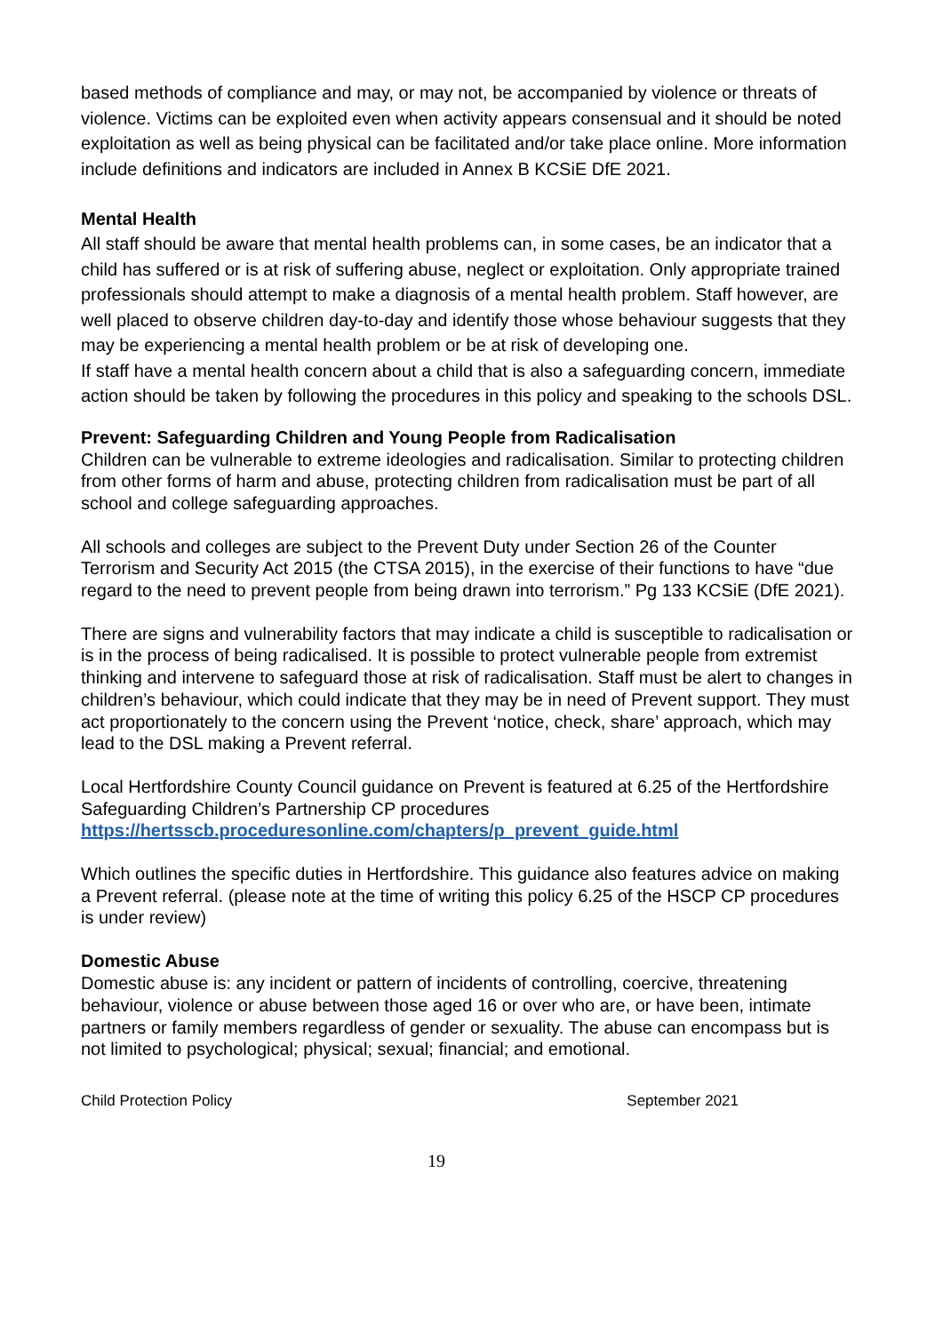based methods of compliance and may, or may not, be accompanied by violence or threats of violence. Victims can be exploited even when activity appears consensual and it should be noted exploitation as well as being physical can be facilitated and/or take place online. More information include definitions and indicators are included in Annex B KCSiE DfE 2021.
Mental Health
All staff should be aware that mental health problems can, in some cases, be an indicator that a child has suffered or is at risk of suffering abuse, neglect or exploitation. Only appropriate trained professionals should attempt to make a diagnosis of a mental health problem. Staff however, are well placed to observe children day-to-day and identify those whose behaviour suggests that they may be experiencing a mental health problem or be at risk of developing one.
If staff have a mental health concern about a child that is also a safeguarding concern, immediate action should be taken by following the procedures in this policy and speaking to the schools DSL.
Prevent: Safeguarding Children and Young People from Radicalisation
Children can be vulnerable to extreme ideologies and radicalisation. Similar to protecting children from other forms of harm and abuse, protecting children from radicalisation must be part of all school and college safeguarding approaches.
All schools and colleges are subject to the Prevent Duty under Section 26 of the Counter Terrorism and Security Act 2015 (the CTSA 2015), in the exercise of their functions to have “due regard to the need to prevent people from being drawn into terrorism.” Pg 133 KCSiE (DfE 2021).
There are signs and vulnerability factors that may indicate a child is susceptible to radicalisation or is in the process of being radicalised. It is possible to protect vulnerable people from extremist thinking and intervene to safeguard those at risk of radicalisation. Staff must be alert to changes in children’s behaviour, which could indicate that they may be in need of Prevent support. They must act proportionately to the concern using the Prevent ‘notice, check, share’ approach, which may lead to the DSL making a Prevent referral.
Local Hertfordshire County Council guidance on Prevent is featured at 6.25 of the Hertfordshire Safeguarding Children’s Partnership CP procedures https://hertsscb.proceduresonline.com/chapters/p_prevent_guide.html
Which outlines the specific duties in Hertfordshire. This guidance also features advice on making a Prevent referral. (please note at the time of writing this policy 6.25 of the HSCP CP procedures is under review)
Domestic Abuse
Domestic abuse is: any incident or pattern of incidents of controlling, coercive, threatening behaviour, violence or abuse between those aged 16 or over who are, or have been, intimate partners or family members regardless of gender or sexuality. The abuse can encompass but is not limited to psychological; physical; sexual; financial; and emotional.
Child Protection Policy September 2021
19